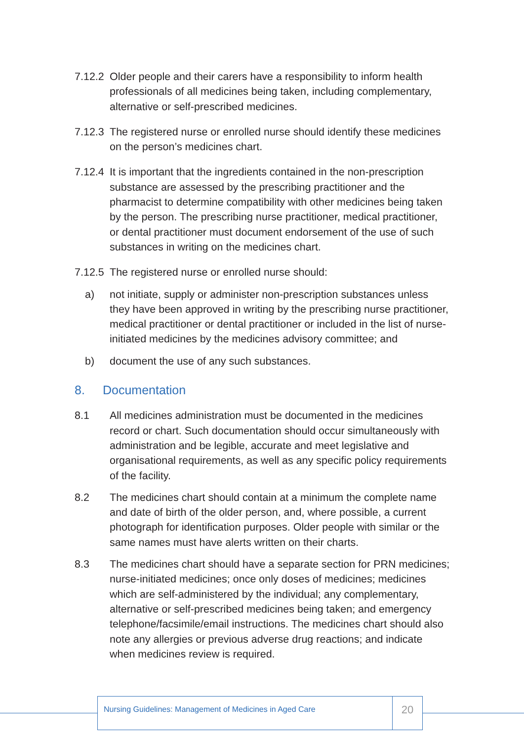7.12.2
Older people and their carers have a responsibility to inform health professionals of all medicines being taken, including complementary, alternative or self-prescribed medicines.
7.12.3
The registered nurse or enrolled nurse should identify these medicines on the person’s medicines chart.
7.12.4
It is important that the ingredients contained in the non-prescription substance are assessed by the prescribing practitioner and the pharmacist to determine compatibility with other medicines being taken by the person. The prescribing nurse practitioner, medical practitioner, or dental practitioner must document endorsement of the use of such substances in writing on the medicines chart.
7.12.5
The registered nurse or enrolled nurse should:
a) not initiate, supply or administer non-prescription substances unless they have been approved in writing by the prescribing nurse practitioner, medical practitioner or dental practitioner or included in the list of nurse-initiated medicines by the medicines advisory committee; and
b) document the use of any such substances.
8. Documentation
8.1 All medicines administration must be documented in the medicines record or chart. Such documentation should occur simultaneously with administration and be legible, accurate and meet legislative and organisational requirements, as well as any specific policy requirements of the facility.
8.2 The medicines chart should contain at a minimum the complete name and date of birth of the older person, and, where possible, a current photograph for identification purposes. Older people with similar or the same names must have alerts written on their charts.
8.3 The medicines chart should have a separate section for PRN medicines; nurse-initiated medicines; once only doses of medicines; medicines which are self-administered by the individual; any complementary, alternative or self-prescribed medicines being taken; and emergency telephone/facsimile/email instructions. The medicines chart should also note any allergies or previous adverse drug reactions; and indicate when medicines review is required.
Nursing Guidelines: Management of Medicines in Aged Care
20